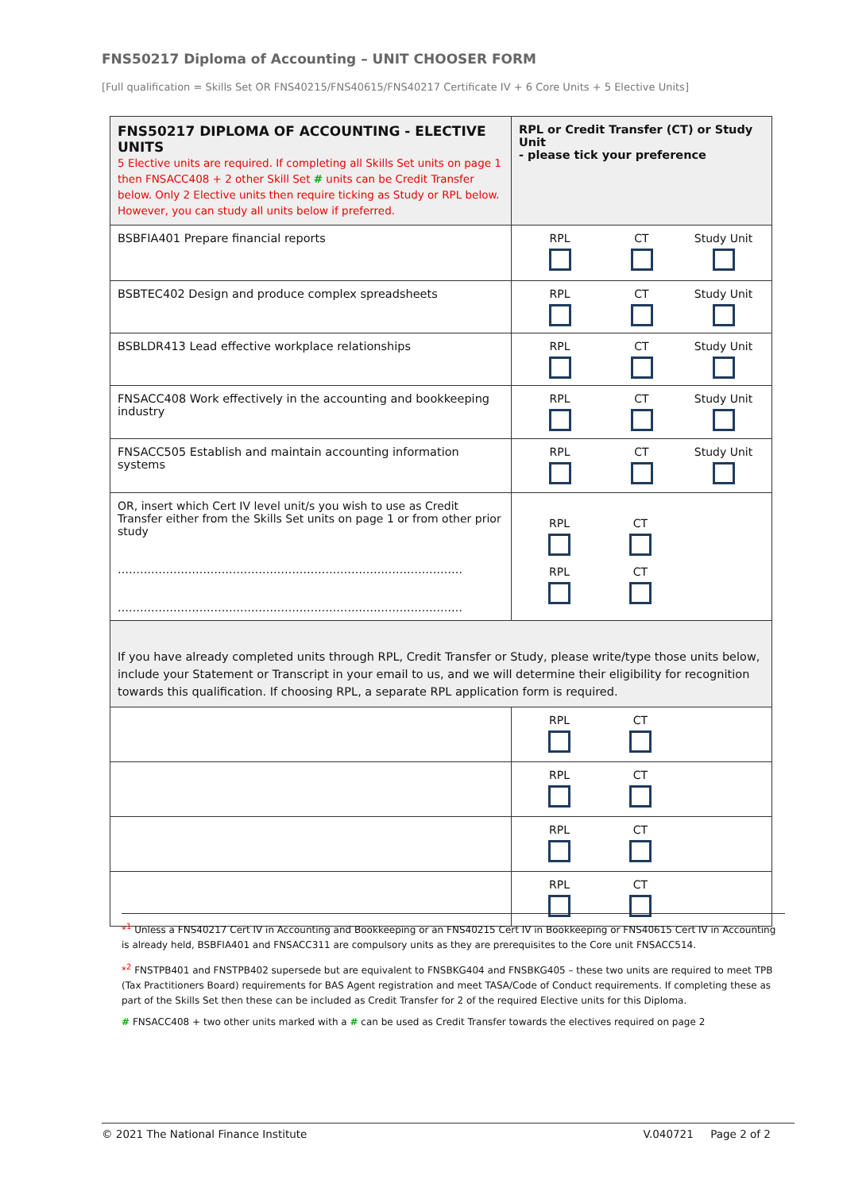FNS50217 Diploma of Accounting – UNIT CHOOSER FORM
[Full qualification = Skills Set OR FNS40215/FNS40615/FNS40217 Certificate IV + 6 Core Units + 5 Elective Units]
| FNS50217 DIPLOMA OF ACCOUNTING - ELECTIVE UNITS 5 Elective units are required. If completing all Skills Set units on page 1 then FNSACC408 + 2 other Skill Set # units can be Credit Transfer below. Only 2 Elective units then require ticking as Study or RPL below. However, you can study all units below if preferred. | RPL or Credit Transfer (CT) or Study Unit - please tick your preference |
| --- | --- |
| BSBFIA401 Prepare financial reports | RPL CT Study Unit |
| BSBTEC402 Design and produce complex spreadsheets | RPL CT Study Unit |
| BSBLDR413 Lead effective workplace relationships | RPL CT Study Unit |
| FNSACC408 Work effectively in the accounting and bookkeeping industry | RPL CT Study Unit |
| FNSACC505 Establish and maintain accounting information systems | RPL CT Study Unit |
| OR, insert which Cert IV level unit/s you wish to use as Credit Transfer either from the Skills Set units on page 1 or from other prior study ………………………………………………………………………………… ………………………………………………………………………………… | RPL CT RPL CT |
| If you have already completed units through RPL, Credit Transfer or Study, please write/type those units below, include your Statement or Transcript in your email to us, and we will determine their eligibility for recognition towards this qualification. If choosing RPL, a separate RPL application form is required. | |
| | RPL CT |
| | RPL CT |
| | RPL CT |
| | RPL CT |
*<sup>1</sup> Unless a FNS40217 Cert IV in Accounting and Bookkeeping or an FNS40215 Cert IV in Bookkeeping or FNS40615 Cert IV in Accounting is already held, BSBFIA401 and FNSACC311 are compulsory units as they are prerequisites to the Core unit FNSACC514.
*<sup>2</sup> FNSTPB401 and FNSTPB402 supersede but are equivalent to FNSBKG404 and FNSBKG405 – these two units are required to meet TPB (Tax Practitioners Board) requirements for BAS Agent registration and meet TASA/Code of Conduct requirements. If completing these as part of the Skills Set then these can be included as Credit Transfer for 2 of the required Elective units for this Diploma.
# FNSACC408 + two other units marked with a # can be used as Credit Transfer towards the electives required on page 2
© 2021 The National Finance Institute V.040721 Page 2 of 2